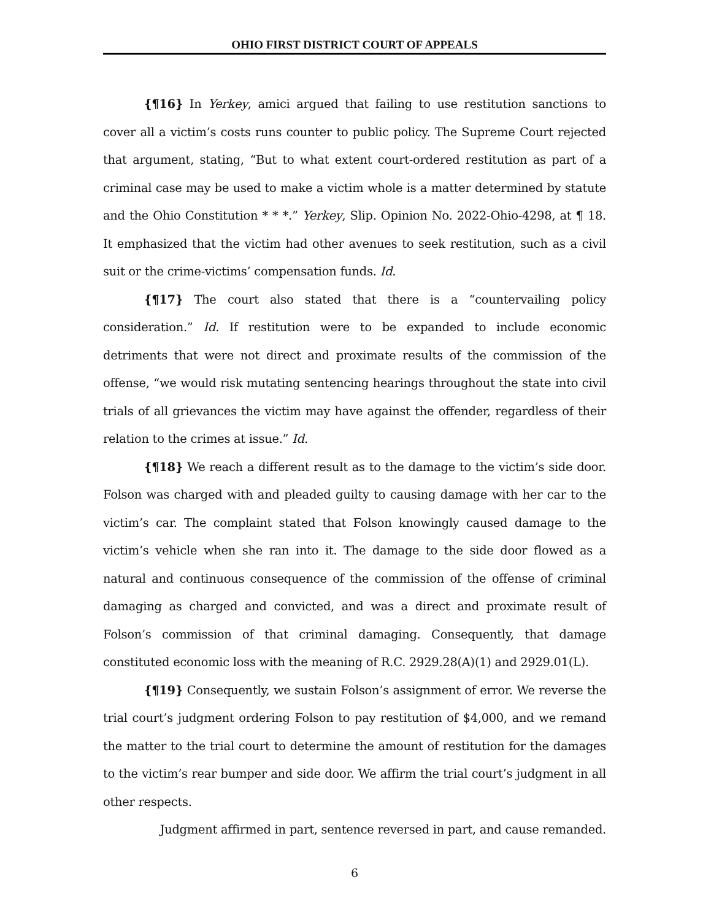OHIO FIRST DISTRICT COURT OF APPEALS
{¶16} In Yerkey, amici argued that failing to use restitution sanctions to cover all a victim’s costs runs counter to public policy. The Supreme Court rejected that argument, stating, “But to what extent court-ordered restitution as part of a criminal case may be used to make a victim whole is a matter determined by statute and the Ohio Constitution * * *.” Yerkey, Slip. Opinion No. 2022-Ohio-4298, at ¶ 18. It emphasized that the victim had other avenues to seek restitution, such as a civil suit or the crime-victims’ compensation funds. Id.
{¶17} The court also stated that there is a “countervailing policy consideration.” Id. If restitution were to be expanded to include economic detriments that were not direct and proximate results of the commission of the offense, “we would risk mutating sentencing hearings throughout the state into civil trials of all grievances the victim may have against the offender, regardless of their relation to the crimes at issue.” Id.
{¶18} We reach a different result as to the damage to the victim’s side door. Folson was charged with and pleaded guilty to causing damage with her car to the victim’s car. The complaint stated that Folson knowingly caused damage to the victim’s vehicle when she ran into it. The damage to the side door flowed as a natural and continuous consequence of the commission of the offense of criminal damaging as charged and convicted, and was a direct and proximate result of Folson’s commission of that criminal damaging. Consequently, that damage constituted economic loss with the meaning of R.C. 2929.28(A)(1) and 2929.01(L).
{¶19} Consequently, we sustain Folson’s assignment of error. We reverse the trial court’s judgment ordering Folson to pay restitution of $4,000, and we remand the matter to the trial court to determine the amount of restitution for the damages to the victim’s rear bumper and side door. We affirm the trial court’s judgment in all other respects.
Judgment affirmed in part, sentence reversed in part, and cause remanded.
6